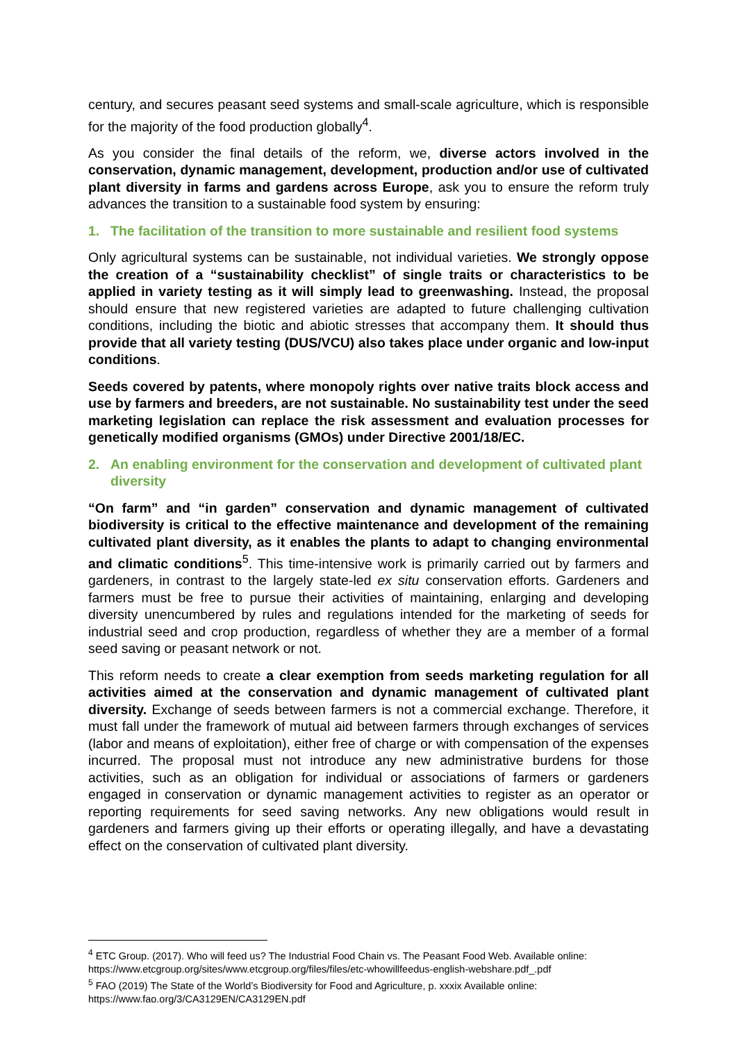century, and secures peasant seed systems and small-scale agriculture, which is responsible for the majority of the food production globally<sup>4</sup>.
As you consider the final details of the reform, we, diverse actors involved in the conservation, dynamic management, development, production and/or use of cultivated plant diversity in farms and gardens across Europe, ask you to ensure the reform truly advances the transition to a sustainable food system by ensuring:
1. The facilitation of the transition to more sustainable and resilient food systems
Only agricultural systems can be sustainable, not individual varieties. We strongly oppose the creation of a “sustainability checklist” of single traits or characteristics to be applied in variety testing as it will simply lead to greenwashing. Instead, the proposal should ensure that new registered varieties are adapted to future challenging cultivation conditions, including the biotic and abiotic stresses that accompany them. It should thus provide that all variety testing (DUS/VCU) also takes place under organic and low-input conditions.
Seeds covered by patents, where monopoly rights over native traits block access and use by farmers and breeders, are not sustainable. No sustainability test under the seed marketing legislation can replace the risk assessment and evaluation processes for genetically modified organisms (GMOs) under Directive 2001/18/EC.
2. An enabling environment for the conservation and development of cultivated plant diversity
“On farm” and “in garden” conservation and dynamic management of cultivated biodiversity is critical to the effective maintenance and development of the remaining cultivated plant diversity, as it enables the plants to adapt to changing environmental and climatic conditions<sup>5</sup>. This time-intensive work is primarily carried out by farmers and gardeners, in contrast to the largely state-led ex situ conservation efforts. Gardeners and farmers must be free to pursue their activities of maintaining, enlarging and developing diversity unencumbered by rules and regulations intended for the marketing of seeds for industrial seed and crop production, regardless of whether they are a member of a formal seed saving or peasant network or not.
This reform needs to create a clear exemption from seeds marketing regulation for all activities aimed at the conservation and dynamic management of cultivated plant diversity. Exchange of seeds between farmers is not a commercial exchange. Therefore, it must fall under the framework of mutual aid between farmers through exchanges of services (labor and means of exploitation), either free of charge or with compensation of the expenses incurred. The proposal must not introduce any new administrative burdens for those activities, such as an obligation for individual or associations of farmers or gardeners engaged in conservation or dynamic management activities to register as an operator or reporting requirements for seed saving networks. Any new obligations would result in gardeners and farmers giving up their efforts or operating illegally, and have a devastating effect on the conservation of cultivated plant diversity.
<sup>4</sup> ETC Group. (2017). Who will feed us? The Industrial Food Chain vs. The Peasant Food Web. Available online: https://www.etcgroup.org/sites/www.etcgroup.org/files/files/etc-whowillfeedus-english-webshare.pdf_.pdf
<sup>5</sup> FAO (2019) The State of the World’s Biodiversity for Food and Agriculture, p. xxxix Available online: https://www.fao.org/3/CA3129EN/CA3129EN.pdf